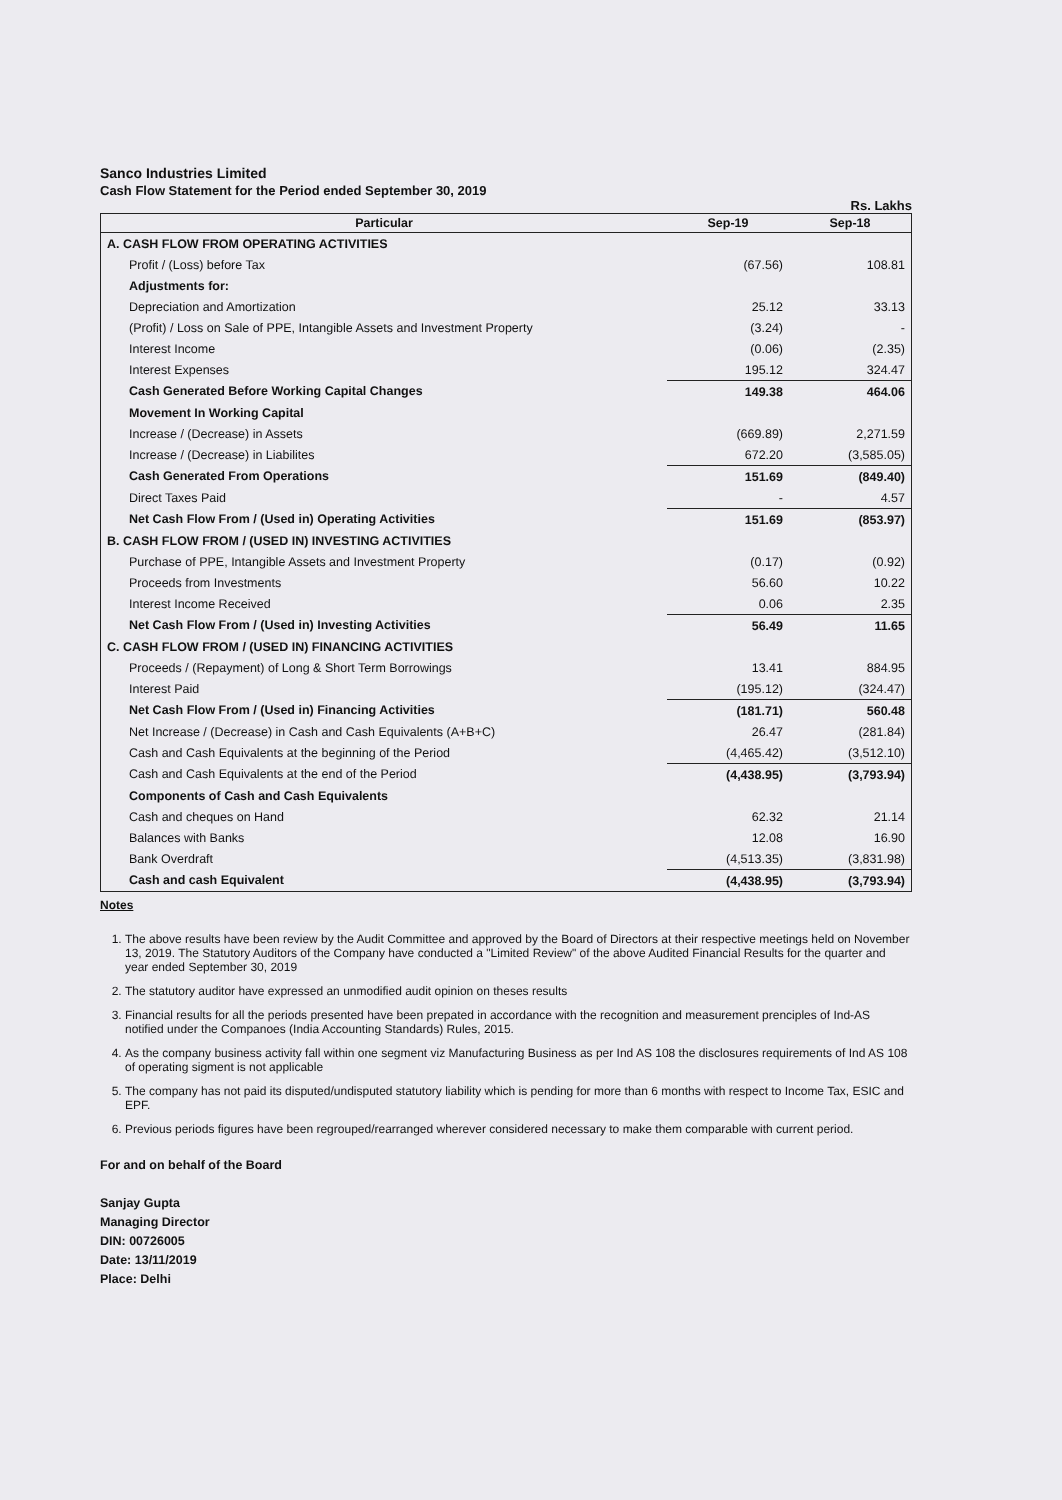Sanco Industries Limited
Cash Flow Statement for the Period ended September 30, 2019
Rs. Lakhs
| Particular | Sep-19 | Sep-18 |
| --- | --- | --- |
| A. CASH FLOW FROM OPERATING ACTIVITIES | | |
| Profit / (Loss) before Tax | (67.56) | 108.81 |
| Adjustments for: | | |
| Depreciation and Amortization | 25.12 | 33.13 |
| (Profit) / Loss on Sale of PPE, Intangible Assets and Investment Property | (3.24) | - |
| Interest Income | (0.06) | (2.35) |
| Interest Expenses | 195.12 | 324.47 |
| Cash Generated Before Working Capital Changes | 149.38 | 464.06 |
| Movement In Working Capital | | |
| Increase / (Decrease) in Assets | (669.89) | 2,271.59 |
| Increase / (Decrease) in Liabilites | 672.20 | (3,585.05) |
| Cash Generated From Operations | 151.69 | (849.40) |
| Direct Taxes Paid | - | 4.57 |
| Net Cash Flow From / (Used in) Operating Activities | 151.69 | (853.97) |
| B. CASH FLOW FROM / (USED IN) INVESTING ACTIVITIES | | |
| Purchase of PPE, Intangible Assets and Investment Property | (0.17) | (0.92) |
| Proceeds from Investments | 56.60 | 10.22 |
| Interest Income Received | 0.06 | 2.35 |
| Net Cash Flow From / (Used in) Investing Activities | 56.49 | 11.65 |
| C. CASH FLOW FROM / (USED IN) FINANCING ACTIVITIES | | |
| Proceeds / (Repayment) of Long & Short Term Borrowings | 13.41 | 884.95 |
| Interest Paid | (195.12) | (324.47) |
| Net Cash Flow From / (Used in) Financing Activities | (181.71) | 560.48 |
| Net Increase / (Decrease) in Cash and Cash Equivalents (A+B+C) | 26.47 | (281.84) |
| Cash and Cash Equivalents at the beginning of the Period | (4,465.42) | (3,512.10) |
| Cash and Cash Equivalents at the end of the Period | (4,438.95) | (3,793.94) |
| Components of Cash and Cash Equivalents | | |
| Cash and cheques on Hand | 62.32 | 21.14 |
| Balances with Banks | 12.08 | 16.90 |
| Bank Overdraft | (4,513.35) | (3,831.98) |
| Cash and cash Equivalent | (4,438.95) | (3,793.94) |
Notes
1. The above results have been review by the Audit Committee and approved by the Board of Directors at their respective meetings held on November 13, 2019. The Statutory Auditors of the Company have conducted a "Limited Review" of the above Audited Financial Results for the quarter and year ended September 30, 2019
2. The statutory auditor have expressed an unmodified audit opinion on theses results
3. Financial results for all the periods presented have been prepated in accordance with the recognition and measurement prenciples of Ind-AS notified under the Companoes (India Accounting Standards) Rules, 2015.
4. As the company business activity fall within one segment viz Manufacturing Business as per Ind AS 108 the disclosures requirements of Ind AS 108 of operating sigment is not applicable
5. The company has not paid its disputed/undisputed statutory liability which is pending for more than 6 months with respect to Income Tax, ESIC and EPF.
6. Previous periods figures have been regrouped/rearranged wherever considered necessary to make them comparable with current period.
For and on behalf of the Board
Sanjay Gupta
Managing Director
DIN: 00726005
Date: 13/11/2019
Place: Delhi